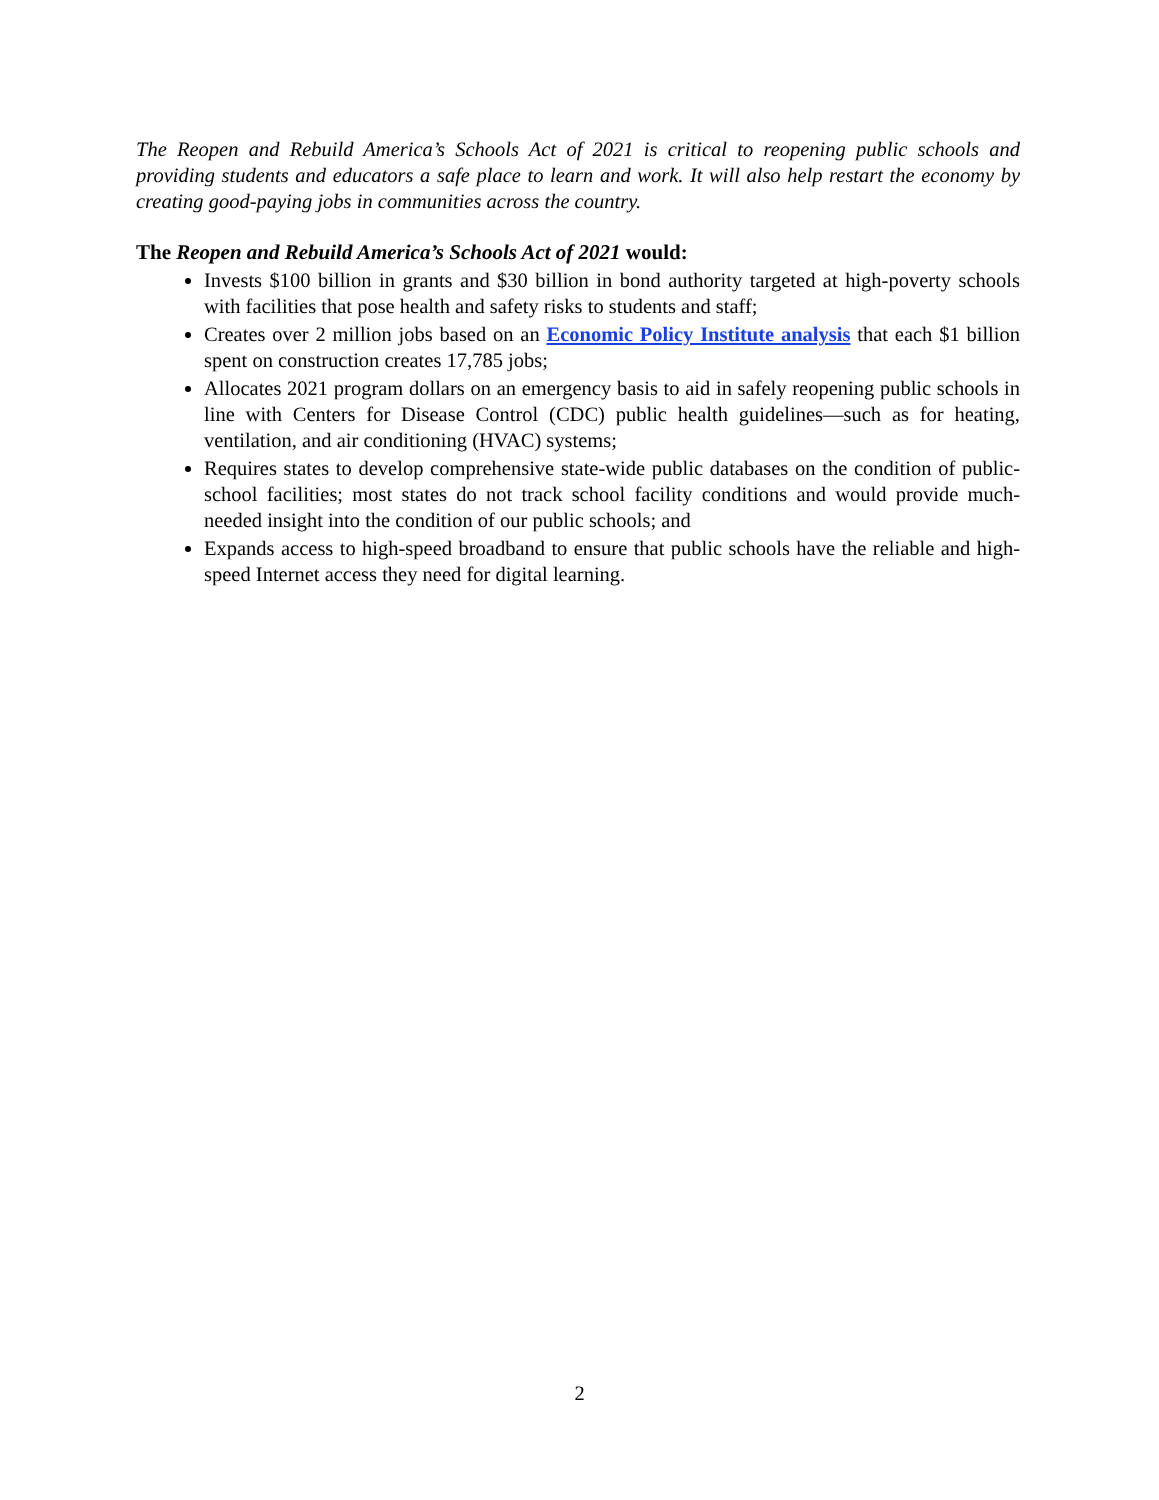The Reopen and Rebuild America’s Schools Act of 2021 is critical to reopening public schools and providing students and educators a safe place to learn and work. It will also help restart the economy by creating good-paying jobs in communities across the country.
The Reopen and Rebuild America’s Schools Act of 2021 would:
Invests $100 billion in grants and $30 billion in bond authority targeted at high-poverty schools with facilities that pose health and safety risks to students and staff;
Creates over 2 million jobs based on an Economic Policy Institute analysis that each $1 billion spent on construction creates 17,785 jobs;
Allocates 2021 program dollars on an emergency basis to aid in safely reopening public schools in line with Centers for Disease Control (CDC) public health guidelines—such as for heating, ventilation, and air conditioning (HVAC) systems;
Requires states to develop comprehensive state-wide public databases on the condition of public-school facilities; most states do not track school facility conditions and would provide much-needed insight into the condition of our public schools; and
Expands access to high-speed broadband to ensure that public schools have the reliable and high-speed Internet access they need for digital learning.
2